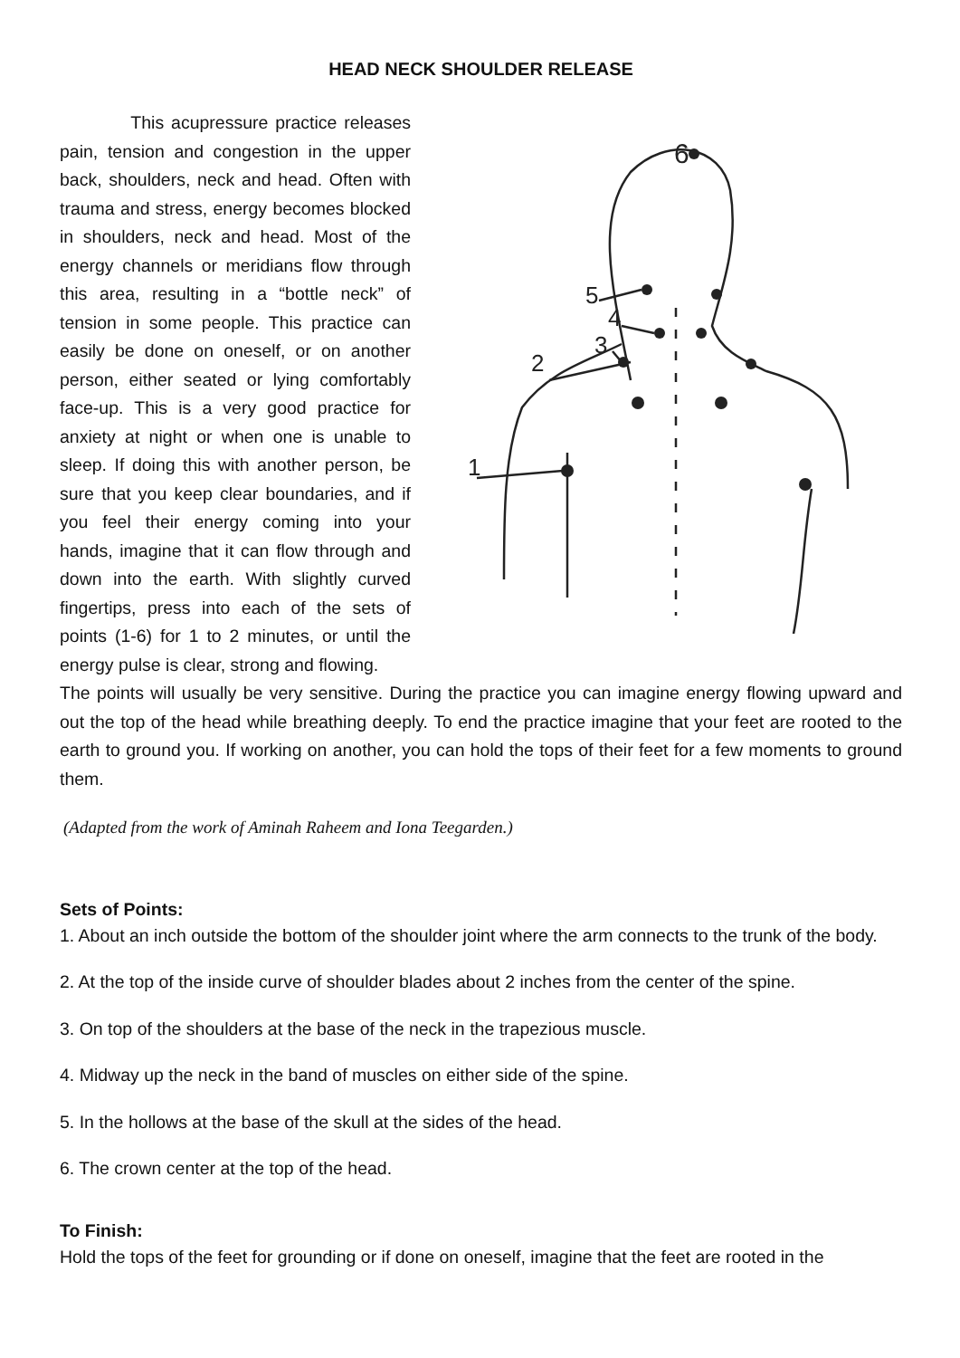HEAD NECK SHOULDER RELEASE
This acupressure practice releases pain, tension and congestion in the upper back, shoulders, neck and head. Often with trauma and stress, energy becomes blocked in shoulders, neck and head. Most of the energy channels or meridians flow through this area, resulting in a “bottle neck” of tension in some people. This practice can easily be done on oneself, or on another person, either seated or lying comfortably face-up. This is a very good practice for anxiety at night or when one is unable to sleep. If doing this with another person, be sure that you keep clear boundaries, and if you feel their energy coming into your hands, imagine that it can flow through and down into the earth. With slightly curved fingertips, press into each of the sets of points (1-6) for 1 to 2 minutes, or until the energy pulse is clear, strong and flowing.
6
5
4
3
2
1
The points will usually be very sensitive. During the practice you can imagine energy flowing upward and out the top of the head while breathing deeply. To end the practice imagine that your feet are rooted to the earth to ground you. If working on another, you can hold the tops of their feet for a few moments to ground them.
(Adapted from the work of Aminah Raheem and Iona Teegarden.)
Sets of Points:
1. About an inch outside the bottom of the shoulder joint where the arm connects to the trunk of the body.
2. At the top of the inside curve of shoulder blades about 2 inches from the center of the spine.
3. On top of the shoulders at the base of the neck in the trapezious muscle.
4. Midway up the neck in the band of muscles on either side of the spine.
5. In the hollows at the base of the skull at the sides of the head.
6. The crown center at the top of the head.
To Finish:
Hold the tops of the feet for grounding or if done on oneself, imagine that the feet are rooted in the